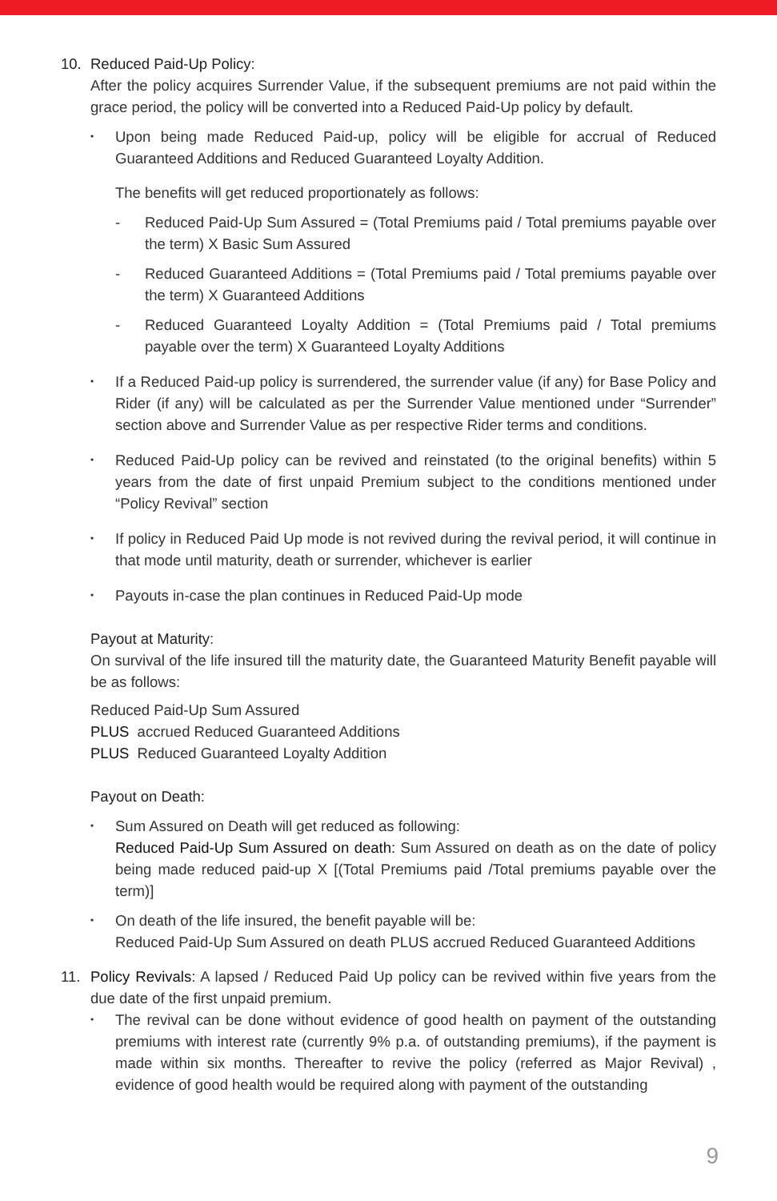10. Reduced Paid-Up Policy:
After the policy acquires Surrender Value, if the subsequent premiums are not paid within the grace period, the policy will be converted into a Reduced Paid-Up policy by default.
•
Upon being made Reduced Paid-up, policy will be eligible for accrual of Reduced Guaranteed Additions and Reduced Guaranteed Loyalty Addition.
The benefits will get reduced proportionately as follows:
- Reduced Paid-Up Sum Assured = (Total Premiums paid / Total premiums payable over the term) X Basic Sum Assured
- Reduced Guaranteed Additions = (Total Premiums paid / Total premiums payable over the term) X Guaranteed Additions
- Reduced Guaranteed Loyalty Addition = (Total Premiums paid / Total premiums payable over the term) X Guaranteed Loyalty Additions
•
If a Reduced Paid-up policy is surrendered, the surrender value (if any) for Base Policy and Rider (if any) will be calculated as per the Surrender Value mentioned under “Surrender” section above and Surrender Value as per respective Rider terms and conditions.
•
Reduced Paid-Up policy can be revived and reinstated (to the original benefits) within 5 years from the date of first unpaid Premium subject to the conditions mentioned under “Policy Revival” section
•
If policy in Reduced Paid Up mode is not revived during the revival period, it will continue in that mode until maturity, death or surrender, whichever is earlier
•
Payouts in-case the plan continues in Reduced Paid-Up mode
Payout at Maturity:
On survival of the life insured till the maturity date, the Guaranteed Maturity Benefit payable will be as follows:
Reduced Paid-Up Sum Assured
PLUS accrued Reduced Guaranteed Additions
PLUS Reduced Guaranteed Loyalty Addition
Payout on Death:
•
Sum Assured on Death will get reduced as following:
Reduced Paid-Up Sum Assured on death: Sum Assured on death as on the date of policy being made reduced paid-up X [(Total Premiums paid /Total premiums payable over the term)]
•
On death of the life insured, the benefit payable will be:
Reduced Paid-Up Sum Assured on death PLUS accrued Reduced Guaranteed Additions
11. Policy Revivals: A lapsed / Reduced Paid Up policy can be revived within five years from the due date of the first unpaid premium.
•
The revival can be done without evidence of good health on payment of the outstanding premiums with interest rate (currently 9% p.a. of outstanding premiums), if the payment is made within six months. Thereafter to revive the policy (referred as Major Revival) , evidence of good health would be required along with payment of the outstanding
9